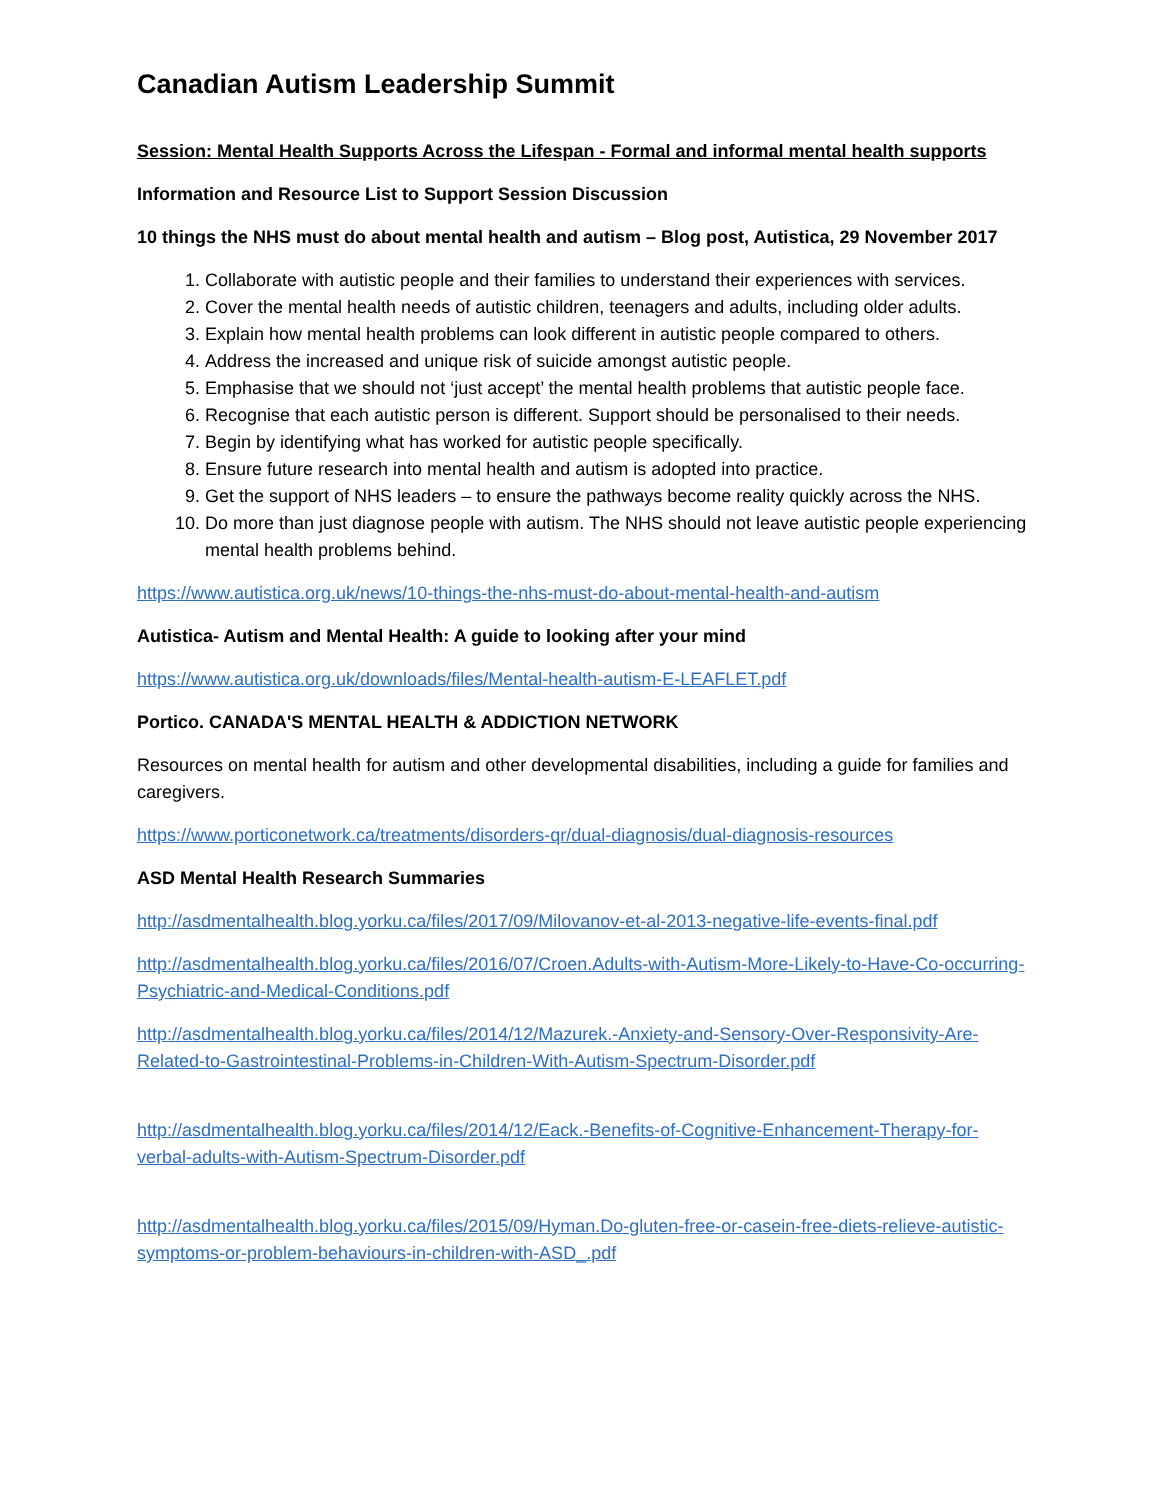Canadian Autism Leadership Summit
Session: Mental Health Supports Across the Lifespan - Formal and informal mental health supports
Information and Resource List to Support Session Discussion
10 things the NHS must do about mental health and autism – Blog post, Autistica, 29 November 2017
1. Collaborate with autistic people and their families to understand their experiences with services.
2. Cover the mental health needs of autistic children, teenagers and adults, including older adults.
3. Explain how mental health problems can look different in autistic people compared to others.
4. Address the increased and unique risk of suicide amongst autistic people.
5. Emphasise that we should not ‘just accept’ the mental health problems that autistic people face.
6. Recognise that each autistic person is different. Support should be personalised to their needs.
7. Begin by identifying what has worked for autistic people specifically.
8. Ensure future research into mental health and autism is adopted into practice.
9. Get the support of NHS leaders – to ensure the pathways become reality quickly across the NHS.
10. Do more than just diagnose people with autism. The NHS should not leave autistic people experiencing mental health problems behind.
https://www.autistica.org.uk/news/10-things-the-nhs-must-do-about-mental-health-and-autism
Autistica- Autism and Mental Health: A guide to looking after your mind
https://www.autistica.org.uk/downloads/files/Mental-health-autism-E-LEAFLET.pdf
Portico. CANADA'S MENTAL HEALTH & ADDICTION NETWORK
Resources on mental health for autism and other developmental disabilities, including a guide for families and caregivers.
https://www.porticonetwork.ca/treatments/disorders-qr/dual-diagnosis/dual-diagnosis-resources
ASD Mental Health Research Summaries
http://asdmentalhealth.blog.yorku.ca/files/2017/09/Milovanov-et-al-2013-negative-life-events-final.pdf
http://asdmentalhealth.blog.yorku.ca/files/2016/07/Croen.Adults-with-Autism-More-Likely-to-Have-Co-occurring-Psychiatric-and-Medical-Conditions.pdf
http://asdmentalhealth.blog.yorku.ca/files/2014/12/Mazurek.-Anxiety-and-Sensory-Over-Responsivity-Are-Related-to-Gastrointestinal-Problems-in-Children-With-Autism-Spectrum-Disorder.pdf
http://asdmentalhealth.blog.yorku.ca/files/2014/12/Eack.-Benefits-of-Cognitive-Enhancement-Therapy-for-verbal-adults-with-Autism-Spectrum-Disorder.pdf
http://asdmentalhealth.blog.yorku.ca/files/2015/09/Hyman.Do-gluten-free-or-casein-free-diets-relieve-autistic-symptoms-or-problem-behaviours-in-children-with-ASD_.pdf